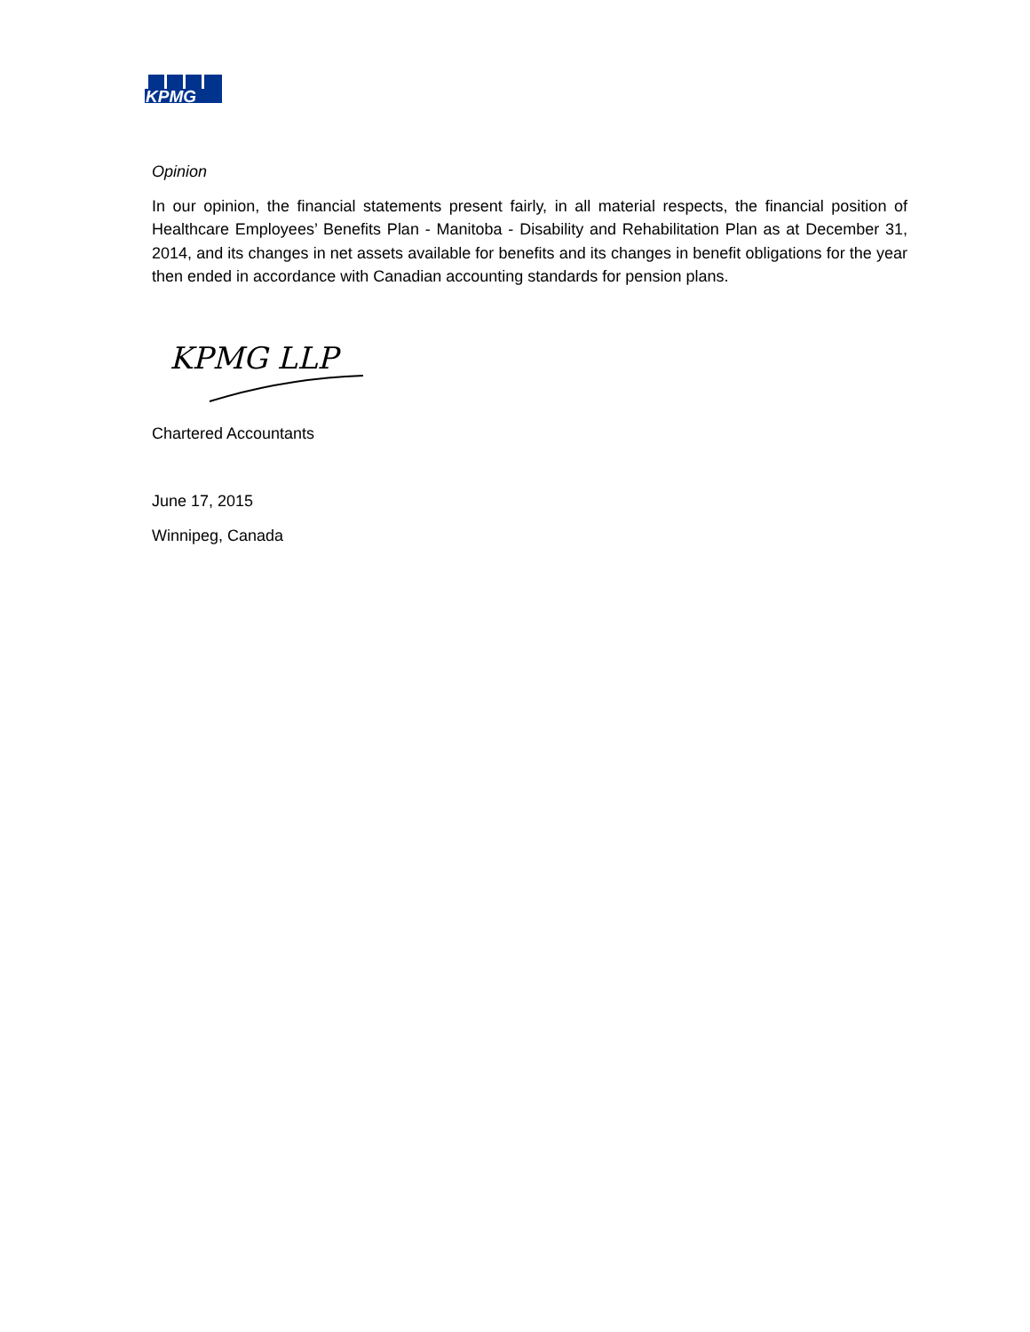KPMG
Opinion
In our opinion, the financial statements present fairly, in all material respects, the financial position of Healthcare Employees’ Benefits Plan - Manitoba - Disability and Rehabilitation Plan as at December 31, 2014, and its changes in net assets available for benefits and its changes in benefit obligations for the year then ended in accordance with Canadian accounting standards for pension plans.
KPMG LLP
Chartered Accountants
June 17, 2015
Winnipeg, Canada